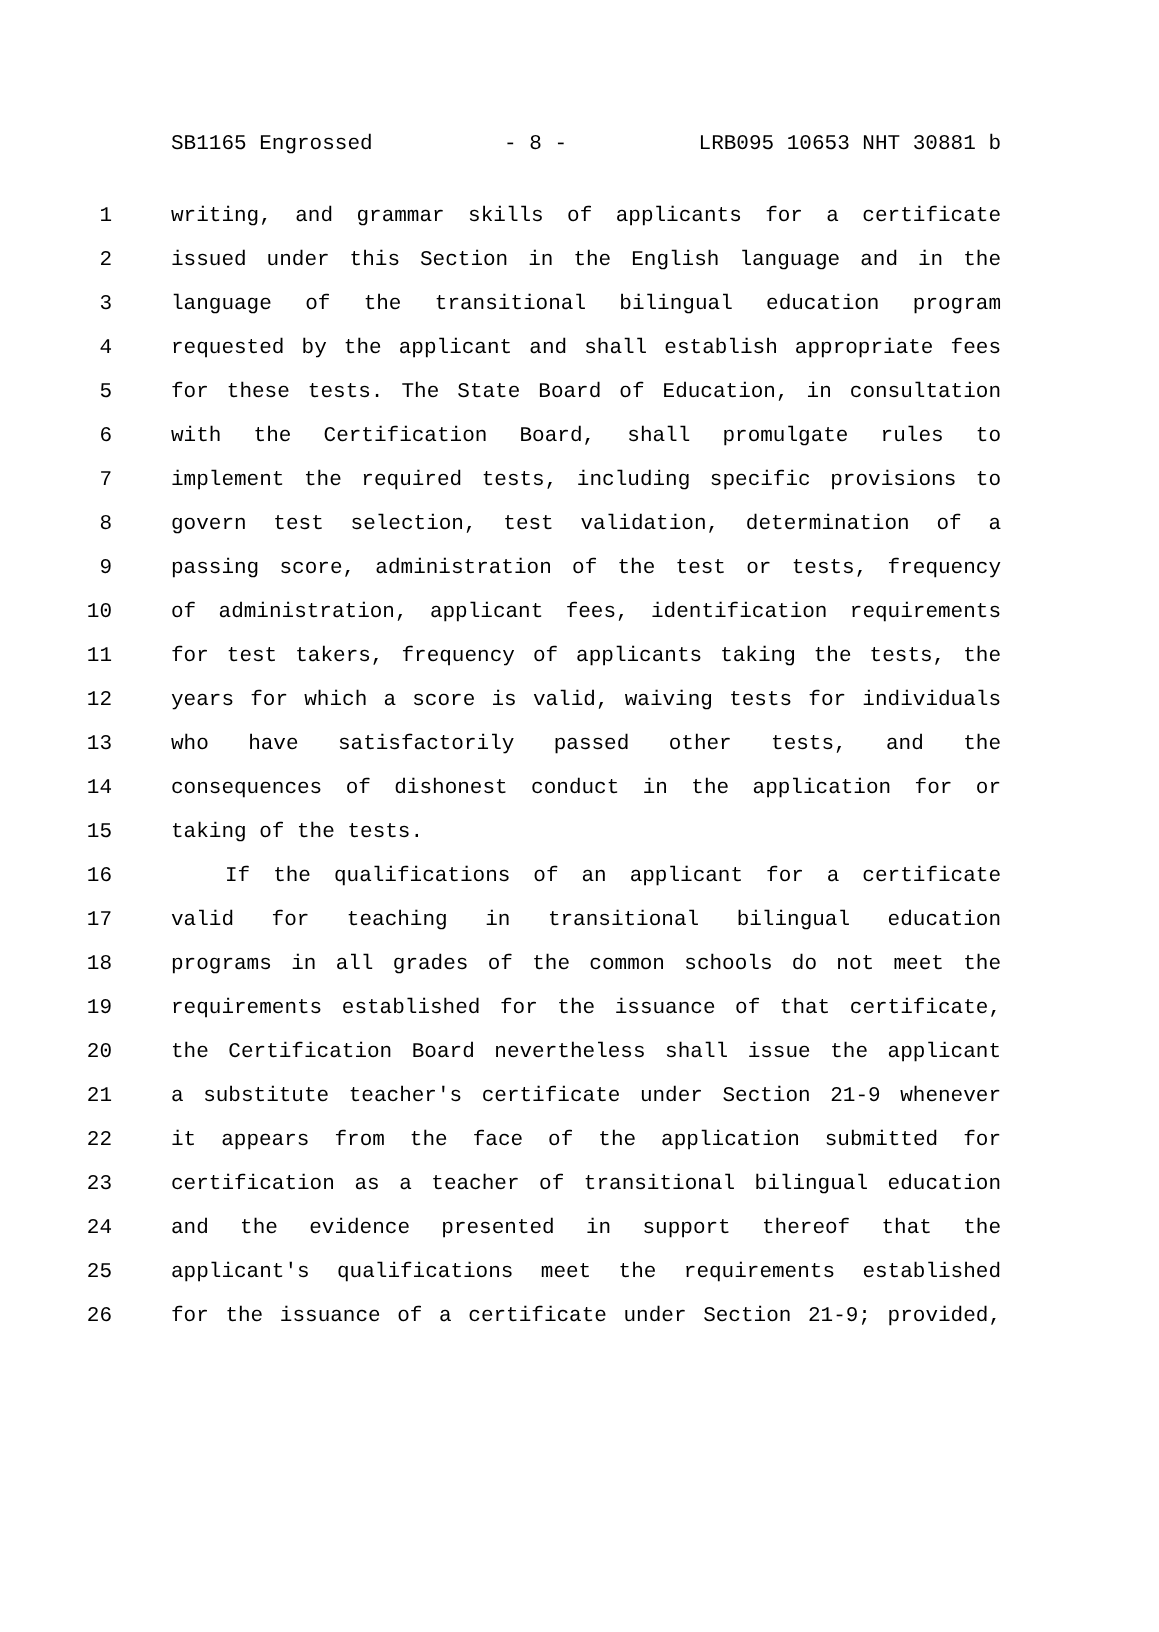SB1165 Engrossed - 8 - LRB095 10653 NHT 30881 b
1 writing, and grammar skills of applicants for a certificate
2 issued under this Section in the English language and in the
3 language of the transitional bilingual education program
4 requested by the applicant and shall establish appropriate fees
5 for these tests. The State Board of Education, in consultation
6 with the Certification Board, shall promulgate rules to
7 implement the required tests, including specific provisions to
8 govern test selection, test validation, determination of a
9 passing score, administration of the test or tests, frequency
10 of administration, applicant fees, identification requirements
11 for test takers, frequency of applicants taking the tests, the
12 years for which a score is valid, waiving tests for individuals
13 who have satisfactorily passed other tests, and the
14 consequences of dishonest conduct in the application for or
15 taking of the tests.
16 If the qualifications of an applicant for a certificate
17 valid for teaching in transitional bilingual education
18 programs in all grades of the common schools do not meet the
19 requirements established for the issuance of that certificate,
20 the Certification Board nevertheless shall issue the applicant
21 a substitute teacher's certificate under Section 21-9 whenever
22 it appears from the face of the application submitted for
23 certification as a teacher of transitional bilingual education
24 and the evidence presented in support thereof that the
25 applicant's qualifications meet the requirements established
26 for the issuance of a certificate under Section 21-9; provided,